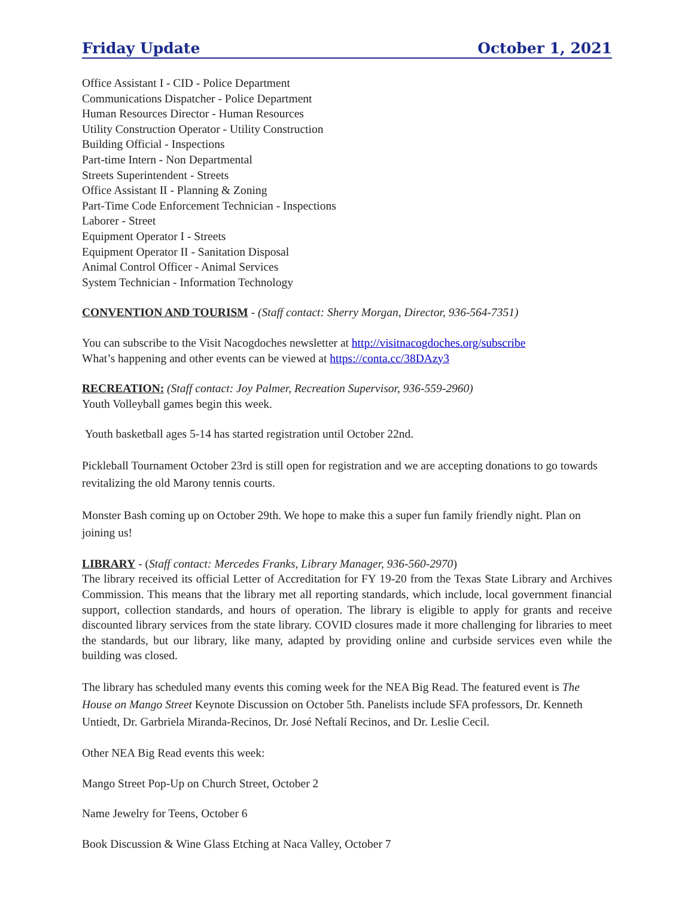Friday Update October 1, 2021
Office Assistant I - CID - Police Department
Communications Dispatcher - Police Department
Human Resources Director - Human Resources
Utility Construction Operator - Utility Construction
Building Official - Inspections
Part-time Intern - Non Departmental
Streets Superintendent - Streets
Office Assistant II - Planning & Zoning
Part-Time Code Enforcement Technician - Inspections
Laborer - Street
Equipment Operator I - Streets
Equipment Operator II - Sanitation Disposal
Animal Control Officer - Animal Services
System Technician - Information Technology
CONVENTION AND TOURISM - (Staff contact: Sherry Morgan, Director, 936-564-7351)
You can subscribe to the Visit Nacogdoches newsletter at http://visitnacogdoches.org/subscribe
What’s happening and other events can be viewed at https://conta.cc/38DAzy3
RECREATION: (Staff contact: Joy Palmer, Recreation Supervisor, 936-559-2960)
Youth Volleyball games begin this week.
Youth basketball ages 5-14 has started registration until October 22nd.
Pickleball Tournament October 23rd is still open for registration and we are accepting donations to go towards revitalizing the old Marony tennis courts.
Monster Bash coming up on October 29th. We hope to make this a super fun family friendly night. Plan on joining us!
LIBRARY - (Staff contact: Mercedes Franks, Library Manager, 936-560-2970)
The library received its official Letter of Accreditation for FY 19-20 from the Texas State Library and Archives Commission. This means that the library met all reporting standards, which include, local government financial support, collection standards, and hours of operation. The library is eligible to apply for grants and receive discounted library services from the state library. COVID closures made it more challenging for libraries to meet the standards, but our library, like many, adapted by providing online and curbside services even while the building was closed.
The library has scheduled many events this coming week for the NEA Big Read. The featured event is The House on Mango Street Keynote Discussion on October 5th. Panelists include SFA professors, Dr. Kenneth Untiedt, Dr. Garbriela Miranda-Recinos, Dr. José Neftalí Recinos, and Dr. Leslie Cecil.
Other NEA Big Read events this week:
Mango Street Pop-Up on Church Street, October 2
Name Jewelry for Teens, October 6
Book Discussion & Wine Glass Etching at Naca Valley, October 7